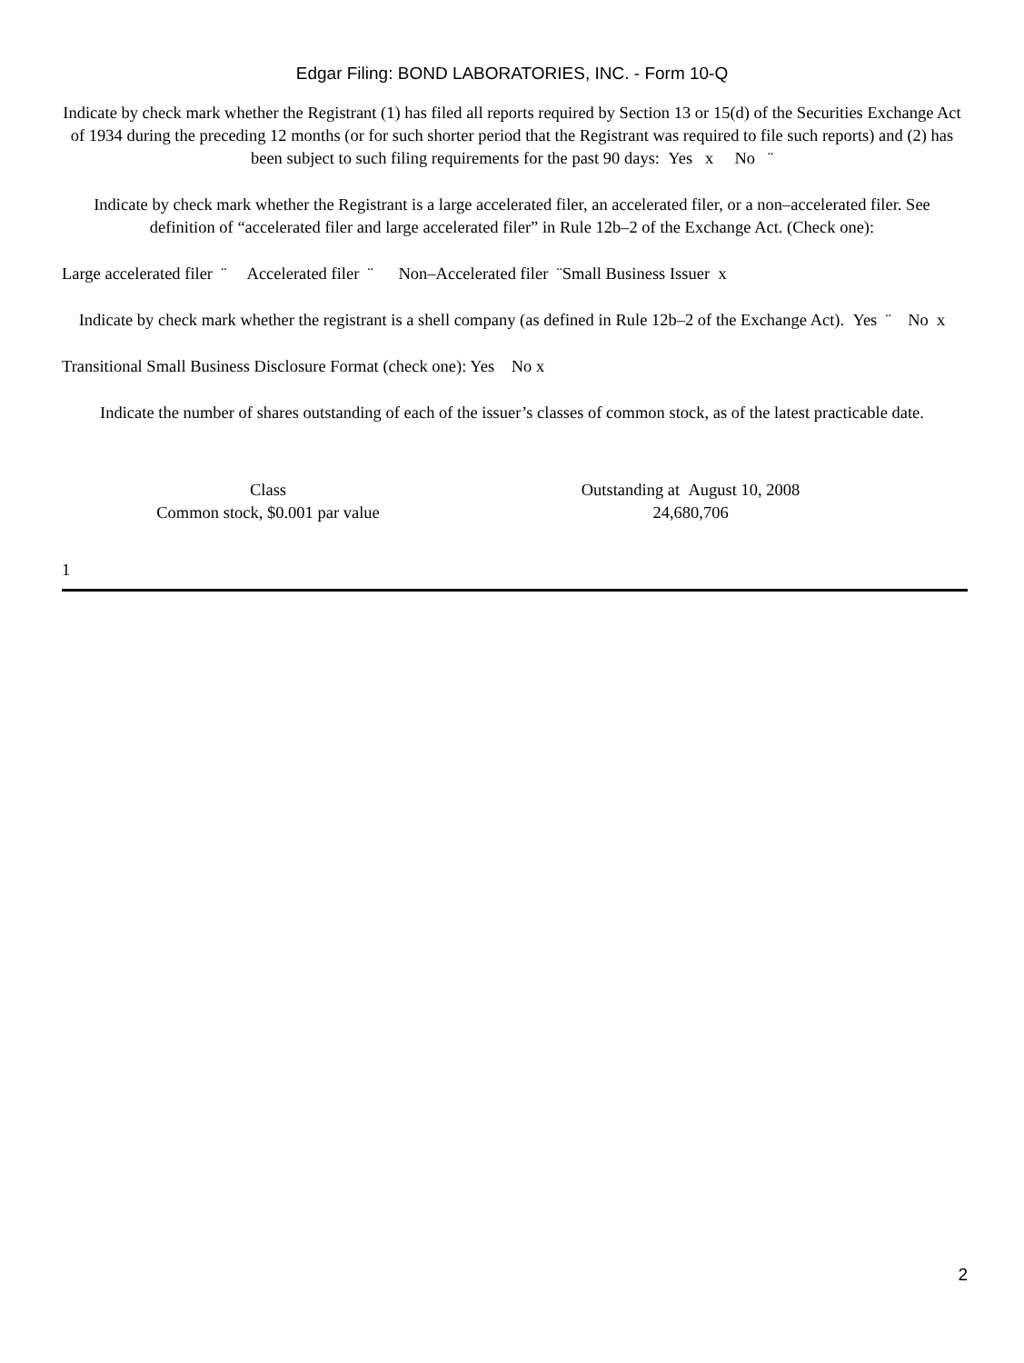Edgar Filing: BOND LABORATORIES, INC. - Form 10-Q
Indicate by check mark whether the Registrant (1) has filed all reports required by Section 13 or 15(d) of the Securities Exchange Act of 1934 during the preceding 12 months (or for such shorter period that the Registrant was required to file such reports) and (2) has been subject to such filing requirements for the past 90 days: Yes x No ¨
Indicate by check mark whether the Registrant is a large accelerated filer, an accelerated filer, or a non–accelerated filer. See definition of “accelerated filer and large accelerated filer” in Rule 12b–2 of the Exchange Act. (Check one):
Large accelerated filer ¨ Accelerated filer ¨ Non–Accelerated filer ¨Small Business Issuer x
Indicate by check mark whether the registrant is a shell company (as defined in Rule 12b–2 of the Exchange Act). Yes ¨ No x
Transitional Small Business Disclosure Format (check one): Yes No x
Indicate the number of shares outstanding of each of the issuer’s classes of common stock, as of the latest practicable date.
| Class | Outstanding at August 10, 2008 |
| Common stock, $0.001 par value | 24,680,706 |
1
2